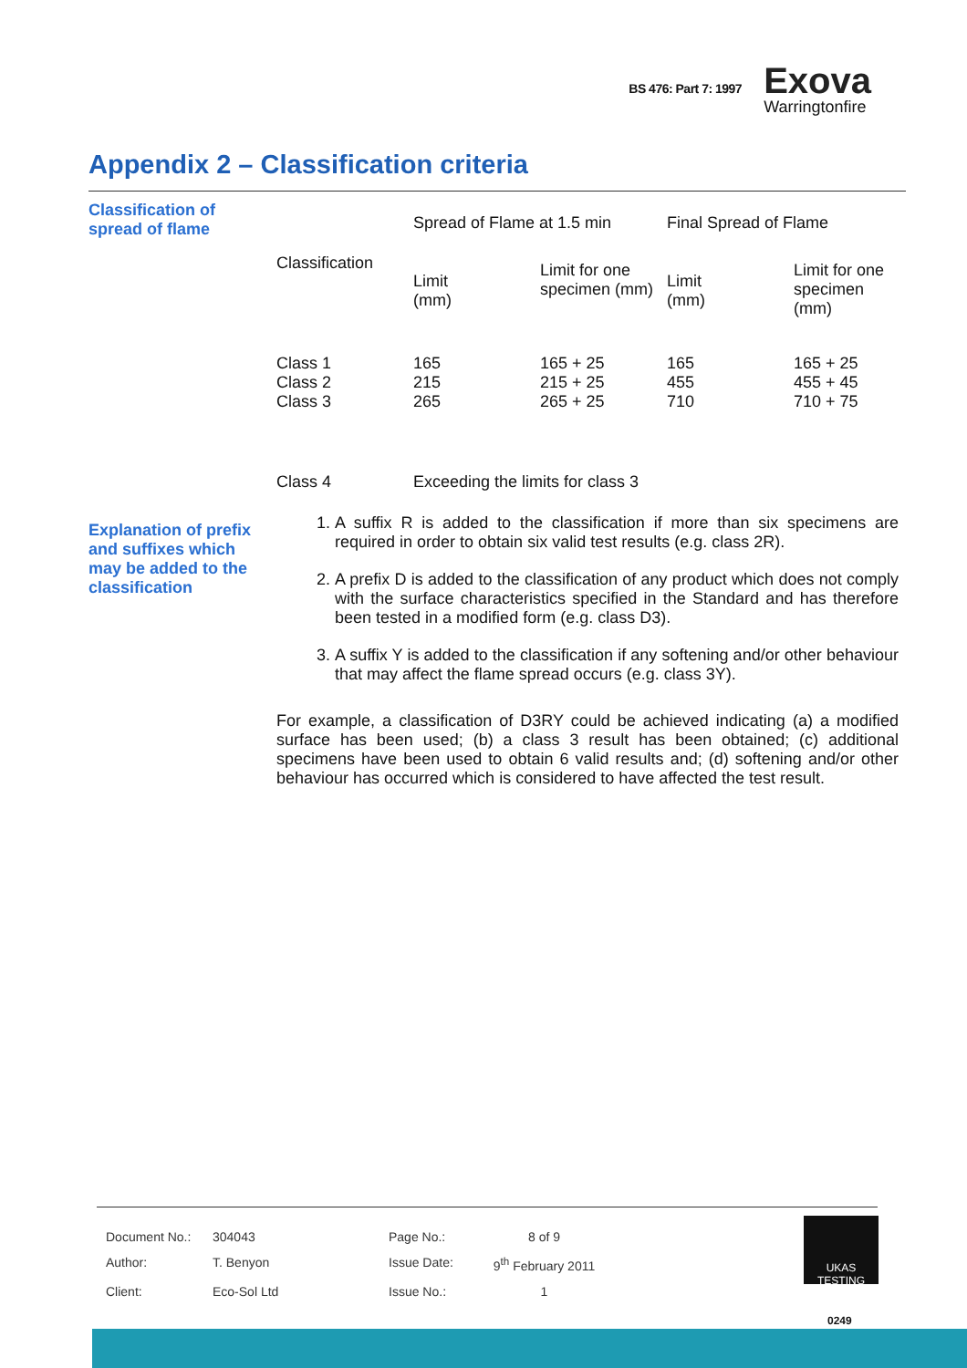BS 476: Part 7: 1997 Exova
Warringtonfire
Appendix 2 – Classification criteria
Classification of spread of flame
| | Spread of Flame at 1.5 min | | Final Spread of Flame | |
| Classification | Limit (mm) | Limit for one specimen (mm) | Limit (mm) | Limit for one specimen (mm) |
| Class 1 Class 2 Class 3 | 165 215 265 | 165 + 25 215 + 25 265 + 25 | 165 455 710 | 165 + 25 455 + 45 710 + 75 |
| Class 4 | Exceeding the limits for class 3 | | | |
Explanation of prefix and suffixes which may be added to the classification
1. A suffix R is added to the classification if more than six specimens are required in order to obtain six valid test results (e.g. class 2R).
2. A prefix D is added to the classification of any product which does not comply with the surface characteristics specified in the Standard and has therefore been tested in a modified form (e.g. class D3).
3. A suffix Y is added to the classification if any softening and/or other behaviour that may affect the flame spread occurs (e.g. class 3Y).
For example, a classification of D3RY could be achieved indicating (a) a modified surface has been used; (b) a class 3 result has been obtained; (c) additional specimens have been used to obtain 6 valid results and; (d) softening and/or other behaviour has occurred which is considered to have affected the test result.
| Document No.: | 304043 | Page No.: | 8 of 9 |
| Author: | T. Benyon | Issue Date: | 9<sup>th</sup> February 2011 |
| Client: | Eco-Sol Ltd | Issue No.: | 1 |
UKAS
TESTING
0249